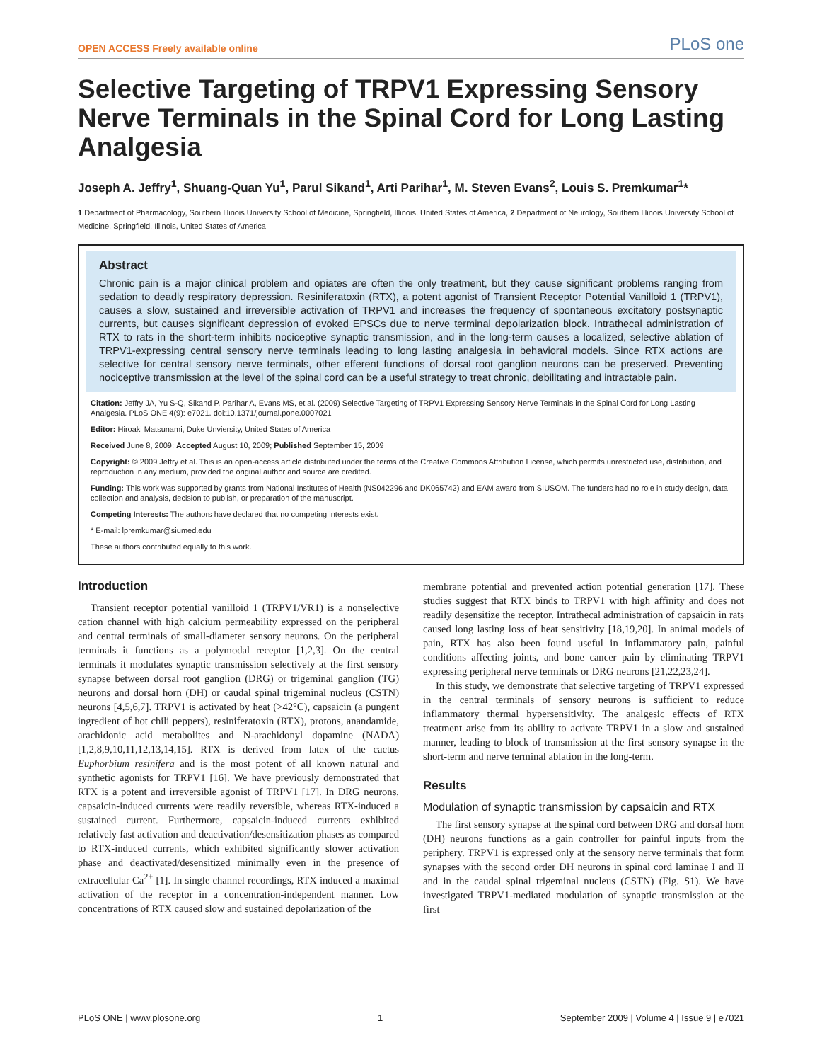OPEN ACCESS Freely available online PLoS one
Selective Targeting of TRPV1 Expressing Sensory Nerve Terminals in the Spinal Cord for Long Lasting Analgesia
Joseph A. Jeffry<sup>1</sup>, Shuang-Quan Yu<sup>1</sup>, Parul Sikand<sup>1</sup>, Arti Parihar<sup>1</sup>, M. Steven Evans<sup>2</sup>, Louis S. Premkumar<sup>1</sup>*
1 Department of Pharmacology, Southern Illinois University School of Medicine, Springfield, Illinois, United States of America, 2 Department of Neurology, Southern Illinois University School of Medicine, Springfield, Illinois, United States of America
Abstract
Chronic pain is a major clinical problem and opiates are often the only treatment, but they cause significant problems ranging from sedation to deadly respiratory depression. Resiniferatoxin (RTX), a potent agonist of Transient Receptor Potential Vanilloid 1 (TRPV1), causes a slow, sustained and irreversible activation of TRPV1 and increases the frequency of spontaneous excitatory postsynaptic currents, but causes significant depression of evoked EPSCs due to nerve terminal depolarization block. Intrathecal administration of RTX to rats in the short-term inhibits nociceptive synaptic transmission, and in the long-term causes a localized, selective ablation of TRPV1-expressing central sensory nerve terminals leading to long lasting analgesia in behavioral models. Since RTX actions are selective for central sensory nerve terminals, other efferent functions of dorsal root ganglion neurons can be preserved. Preventing nociceptive transmission at the level of the spinal cord can be a useful strategy to treat chronic, debilitating and intractable pain.
Citation: Jeffry JA, Yu S-Q, Sikand P, Parihar A, Evans MS, et al. (2009) Selective Targeting of TRPV1 Expressing Sensory Nerve Terminals in the Spinal Cord for Long Lasting Analgesia. PLoS ONE 4(9): e7021. doi:10.1371/journal.pone.0007021
Editor: Hiroaki Matsunami, Duke Unviersity, United States of America
Received June 8, 2009; Accepted August 10, 2009; Published September 15, 2009
Copyright: © 2009 Jeffry et al. This is an open-access article distributed under the terms of the Creative Commons Attribution License, which permits unrestricted use, distribution, and reproduction in any medium, provided the original author and source are credited.
Funding: This work was supported by grants from National Institutes of Health (NS042296 and DK065742) and EAM award from SIUSOM. The funders had no role in study design, data collection and analysis, decision to publish, or preparation of the manuscript.
Competing Interests: The authors have declared that no competing interests exist.
* E-mail: lpremkumar@siumed.edu
These authors contributed equally to this work.
Introduction
Transient receptor potential vanilloid 1 (TRPV1/VR1) is a nonselective cation channel with high calcium permeability expressed on the peripheral and central terminals of small-diameter sensory neurons. On the peripheral terminals it functions as a polymodal receptor [1,2,3]. On the central terminals it modulates synaptic transmission selectively at the first sensory synapse between dorsal root ganglion (DRG) or trigeminal ganglion (TG) neurons and dorsal horn (DH) or caudal spinal trigeminal nucleus (CSTN) neurons [4,5,6,7]. TRPV1 is activated by heat (>42°C), capsaicin (a pungent ingredient of hot chili peppers), resiniferatoxin (RTX), protons, anandamide, arachidonic acid metabolites and N-arachidonyl dopamine (NADA) [1,2,8,9,10,11,12,13,14,15]. RTX is derived from latex of the cactus Euphorbium resinifera and is the most potent of all known natural and synthetic agonists for TRPV1 [16]. We have previously demonstrated that RTX is a potent and irreversible agonist of TRPV1 [17]. In DRG neurons, capsaicin-induced currents were readily reversible, whereas RTX-induced a sustained current. Furthermore, capsaicin-induced currents exhibited relatively fast activation and deactivation/desensitization phases as compared to RTX-induced currents, which exhibited significantly slower activation phase and deactivated/desensitized minimally even in the presence of extracellular Ca<sup>2+</sup> [1]. In single channel recordings, RTX induced a maximal activation of the receptor in a concentration-independent manner. Low concentrations of RTX caused slow and sustained depolarization of the
membrane potential and prevented action potential generation [17]. These studies suggest that RTX binds to TRPV1 with high affinity and does not readily desensitize the receptor. Intrathecal administration of capsaicin in rats caused long lasting loss of heat sensitivity [18,19,20]. In animal models of pain, RTX has also been found useful in inflammatory pain, painful conditions affecting joints, and bone cancer pain by eliminating TRPV1 expressing peripheral nerve terminals or DRG neurons [21,22,23,24].
In this study, we demonstrate that selective targeting of TRPV1 expressed in the central terminals of sensory neurons is sufficient to reduce inflammatory thermal hypersensitivity. The analgesic effects of RTX treatment arise from its ability to activate TRPV1 in a slow and sustained manner, leading to block of transmission at the first sensory synapse in the short-term and nerve terminal ablation in the long-term.
Results
Modulation of synaptic transmission by capsaicin and RTX
The first sensory synapse at the spinal cord between DRG and dorsal horn (DH) neurons functions as a gain controller for painful inputs from the periphery. TRPV1 is expressed only at the sensory nerve terminals that form synapses with the second order DH neurons in spinal cord laminae I and II and in the caudal spinal trigeminal nucleus (CSTN) (Fig. S1). We have investigated TRPV1-mediated modulation of synaptic transmission at the first
PLoS ONE | www.plosone.org 1 September 2009 | Volume 4 | Issue 9 | e7021